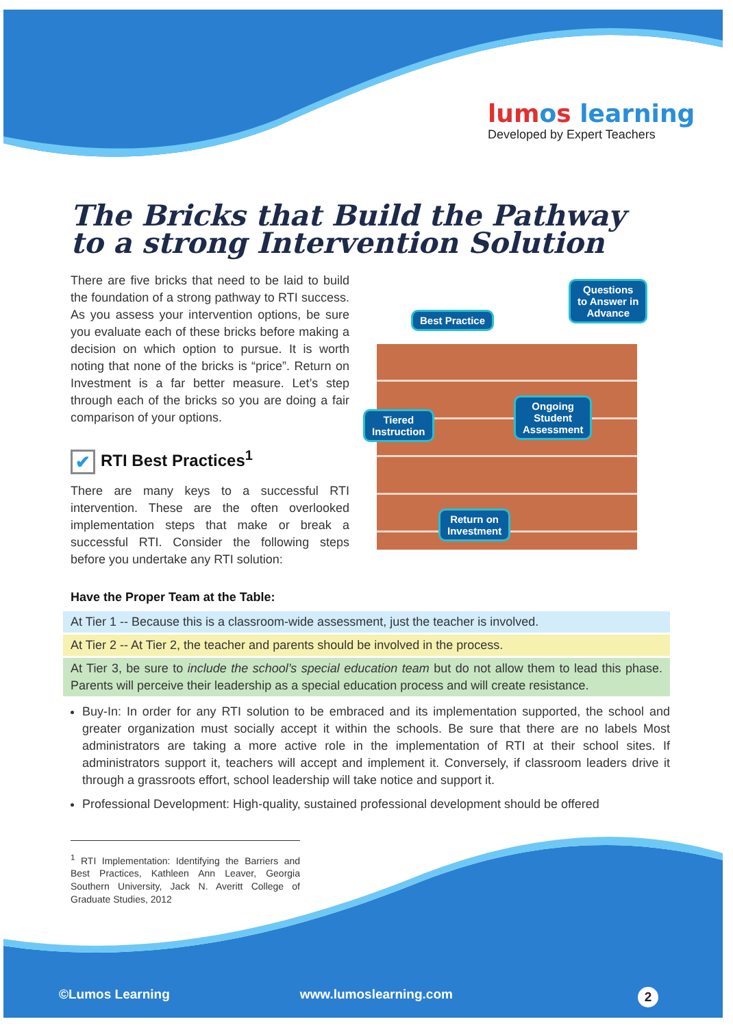lumos learning
Developed by Expert Teachers
The Bricks that Build the Pathway to a strong Intervention Solution
There are five bricks that need to be laid to build the foundation of a strong pathway to RTI success. As you assess your intervention options, be sure you evaluate each of these bricks before making a decision on which option to pursue. It is worth noting that none of the bricks is “price”. Return on Investment is a far better measure. Let’s step through each of the bricks so you are doing a fair comparison of your options.
✔ RTI Best Practices<sup>1</sup>
There are many keys to a successful RTI intervention. These are the often overlooked implementation steps that make or break a successful RTI. Consider the following steps before you undertake any RTI solution:
Best Practice
Questions
to Answer in
Advance
Tiered
Instruction
Ongoing
Student
Assessment
Return on
Investment
Have the Proper Team at the Table:
At Tier 1 -- Because this is a classroom-wide assessment, just the teacher is involved.
At Tier 2 -- At Tier 2, the teacher and parents should be involved in the process.
At Tier 3, be sure to include the school’s special education team but do not allow them to lead this phase. Parents will perceive their leadership as a special education process and will create resistance.
Buy-In: In order for any RTI solution to be embraced and its implementation supported, the school and greater organization must socially accept it within the schools. Be sure that there are no labels Most administrators are taking a more active role in the implementation of RTI at their school sites. If administrators support it, teachers will accept and implement it. Conversely, if classroom leaders drive it through a grassroots effort, school leadership will take notice and support it.
Professional Development: High-quality, sustained professional development should be offered
<sup>1</sup> RTI Implementation: Identifying the Barriers and Best Practices, Kathleen Ann Leaver, Georgia Southern University, Jack N. Averitt College of Graduate Studies, 2012
©Lumos Learning www.lumoslearning.com 2